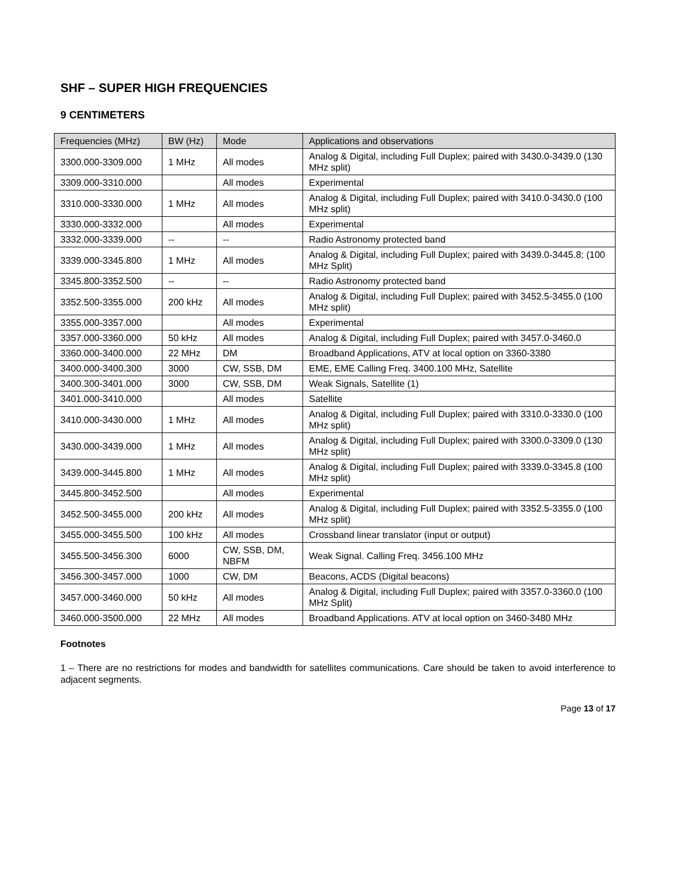SHF – SUPER HIGH FREQUENCIES
9 CENTIMETERS
| Frequencies (MHz) | BW (Hz) | Mode | Applications and observations |
| --- | --- | --- | --- |
| 3300.000-3309.000 | 1 MHz | All modes | Analog & Digital, including Full Duplex; paired with 3430.0-3439.0 (130 MHz split) |
| 3309.000-3310.000 | | All modes | Experimental |
| 3310.000-3330.000 | 1 MHz | All modes | Analog & Digital, including Full Duplex; paired with 3410.0-3430.0 (100 MHz split) |
| 3330.000-3332.000 | | All modes | Experimental |
| 3332.000-3339.000 | -- | -- | Radio Astronomy protected band |
| 3339.000-3345.800 | 1 MHz | All modes | Analog & Digital, including Full Duplex; paired with 3439.0-3445.8; (100 MHz Split) |
| 3345.800-3352.500 | -- | -- | Radio Astronomy protected band |
| 3352.500-3355.000 | 200 kHz | All modes | Analog & Digital, including Full Duplex; paired with 3452.5-3455.0 (100 MHz split) |
| 3355.000-3357.000 | | All modes | Experimental |
| 3357.000-3360.000 | 50 kHz | All modes | Analog & Digital, including Full Duplex; paired with 3457.0-3460.0 |
| 3360.000-3400.000 | 22 MHz | DM | Broadband Applications, ATV at local option on 3360-3380 |
| 3400.000-3400.300 | 3000 | CW, SSB, DM | EME, EME Calling Freq. 3400.100 MHz, Satellite |
| 3400.300-3401.000 | 3000 | CW, SSB, DM | Weak Signals, Satellite (1) |
| 3401.000-3410.000 | | All modes | Satellite |
| 3410.000-3430.000 | 1 MHz | All modes | Analog & Digital, including Full Duplex; paired with 3310.0-3330.0 (100 MHz split) |
| 3430.000-3439.000 | 1 MHz | All modes | Analog & Digital, including Full Duplex; paired with 3300.0-3309.0 (130 MHz split) |
| 3439.000-3445.800 | 1 MHz | All modes | Analog & Digital, including Full Duplex; paired with 3339.0-3345.8 (100 MHz split) |
| 3445.800-3452.500 | | All modes | Experimental |
| 3452.500-3455.000 | 200 kHz | All modes | Analog & Digital, including Full Duplex; paired with 3352.5-3355.0 (100 MHz split) |
| 3455.000-3455.500 | 100 kHz | All modes | Crossband linear translator (input or output) |
| 3455.500-3456.300 | 6000 | CW, SSB, DM, NBFM | Weak Signal. Calling Freq. 3456.100 MHz |
| 3456.300-3457.000 | 1000 | CW, DM | Beacons, ACDS (Digital beacons) |
| 3457.000-3460.000 | 50 kHz | All modes | Analog & Digital, including Full Duplex; paired with 3357.0-3360.0 (100 MHz Split) |
| 3460.000-3500.000 | 22 MHz | All modes | Broadband Applications. ATV at local option on 3460-3480 MHz |
Footnotes
1 – There are no restrictions for modes and bandwidth for satellites communications. Care should be taken to avoid interference to adjacent segments.
Page 13 of 17